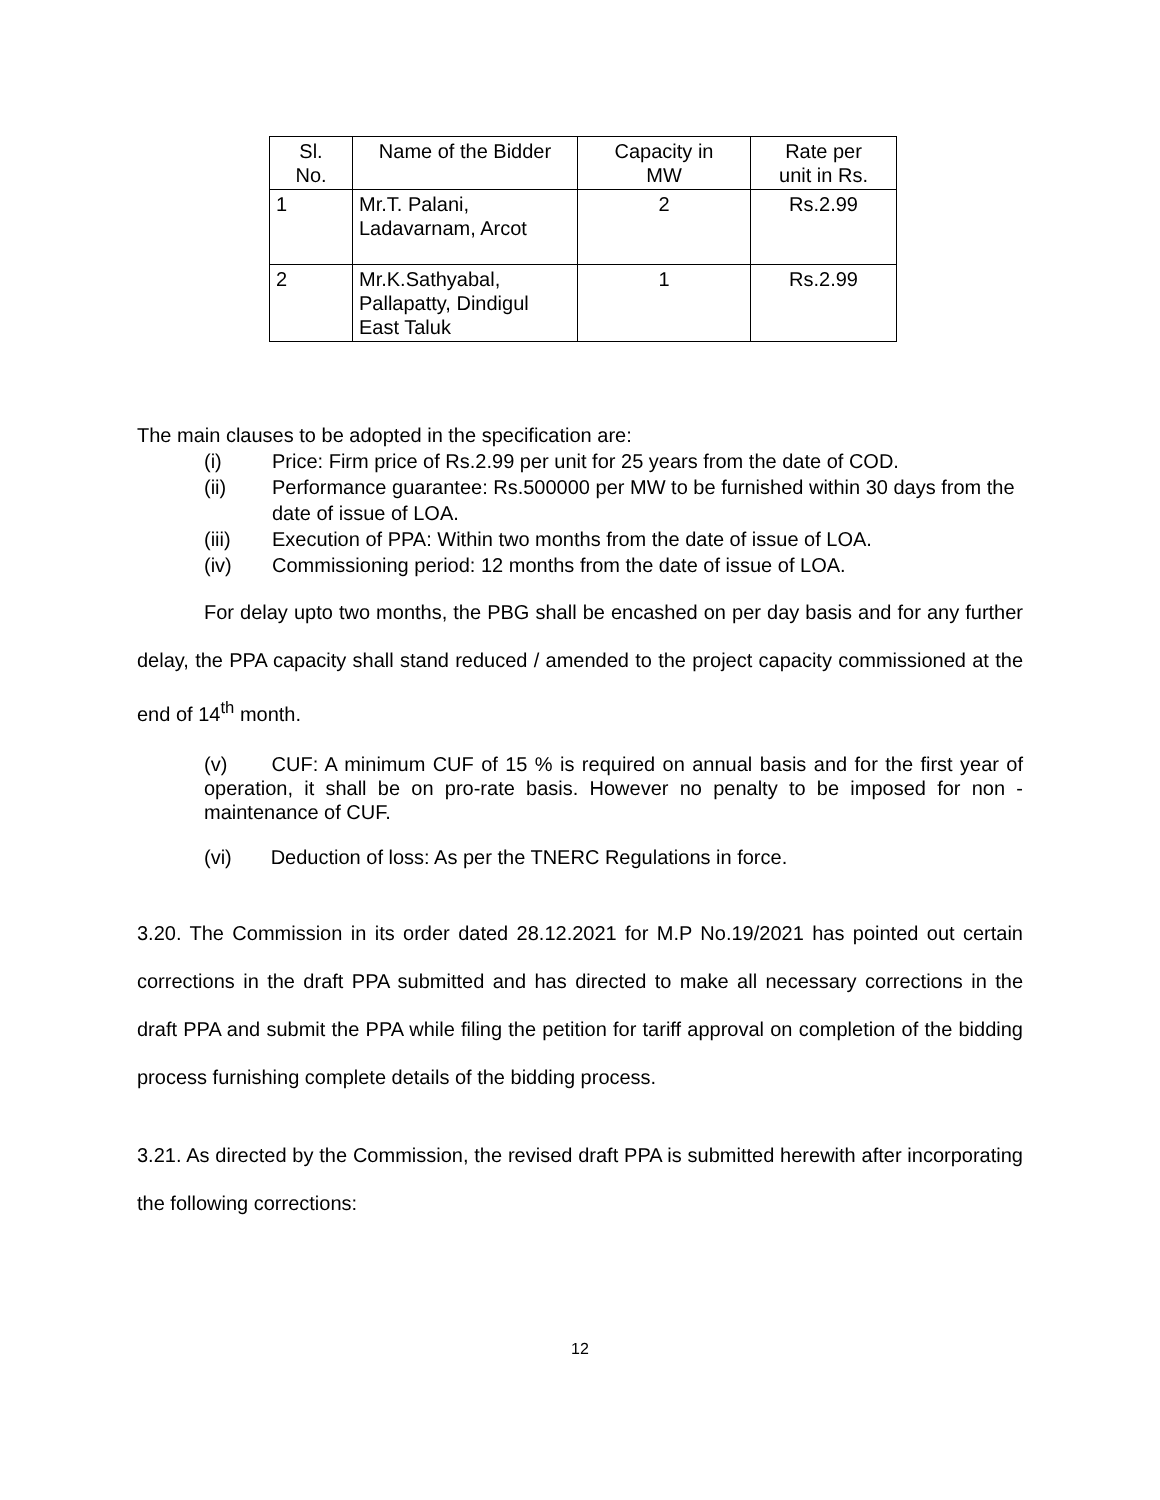| Sl. No. | Name of the Bidder | Capacity in MW | Rate per unit in Rs. |
| 1 | Mr.T. Palani, Ladavarnam, Arcot | 2 | Rs.2.99 |
| 2 | Mr.K.Sathyabal, Pallapatty, Dindigul East Taluk | 1 | Rs.2.99 |
The main clauses to be adopted in the specification are:
(i) Price: Firm price of Rs.2.99 per unit for 25 years from the date of COD.
(ii) Performance guarantee: Rs.500000 per MW to be furnished within 30 days from the date of issue of LOA.
(iii) Execution of PPA: Within two months from the date of issue of LOA.
(iv) Commissioning period: 12 months from the date of issue of LOA.
For delay upto two months, the PBG shall be encashed on per day basis and for any further delay, the PPA capacity shall stand reduced / amended to the project capacity commissioned at the end of 14<sup>th</sup> month.
(v) CUF: A minimum CUF of 15 % is required on annual basis and for the first year of operation, it shall be on pro-rate basis. However no penalty to be imposed for non -maintenance of CUF.
(vi) Deduction of loss: As per the TNERC Regulations in force.
3.20. The Commission in its order dated 28.12.2021 for M.P No.19/2021 has pointed out certain corrections in the draft PPA submitted and has directed to make all necessary corrections in the draft PPA and submit the PPA while filing the petition for tariff approval on completion of the bidding process furnishing complete details of the bidding process.
3.21. As directed by the Commission, the revised draft PPA is submitted herewith after incorporating the following corrections:
12